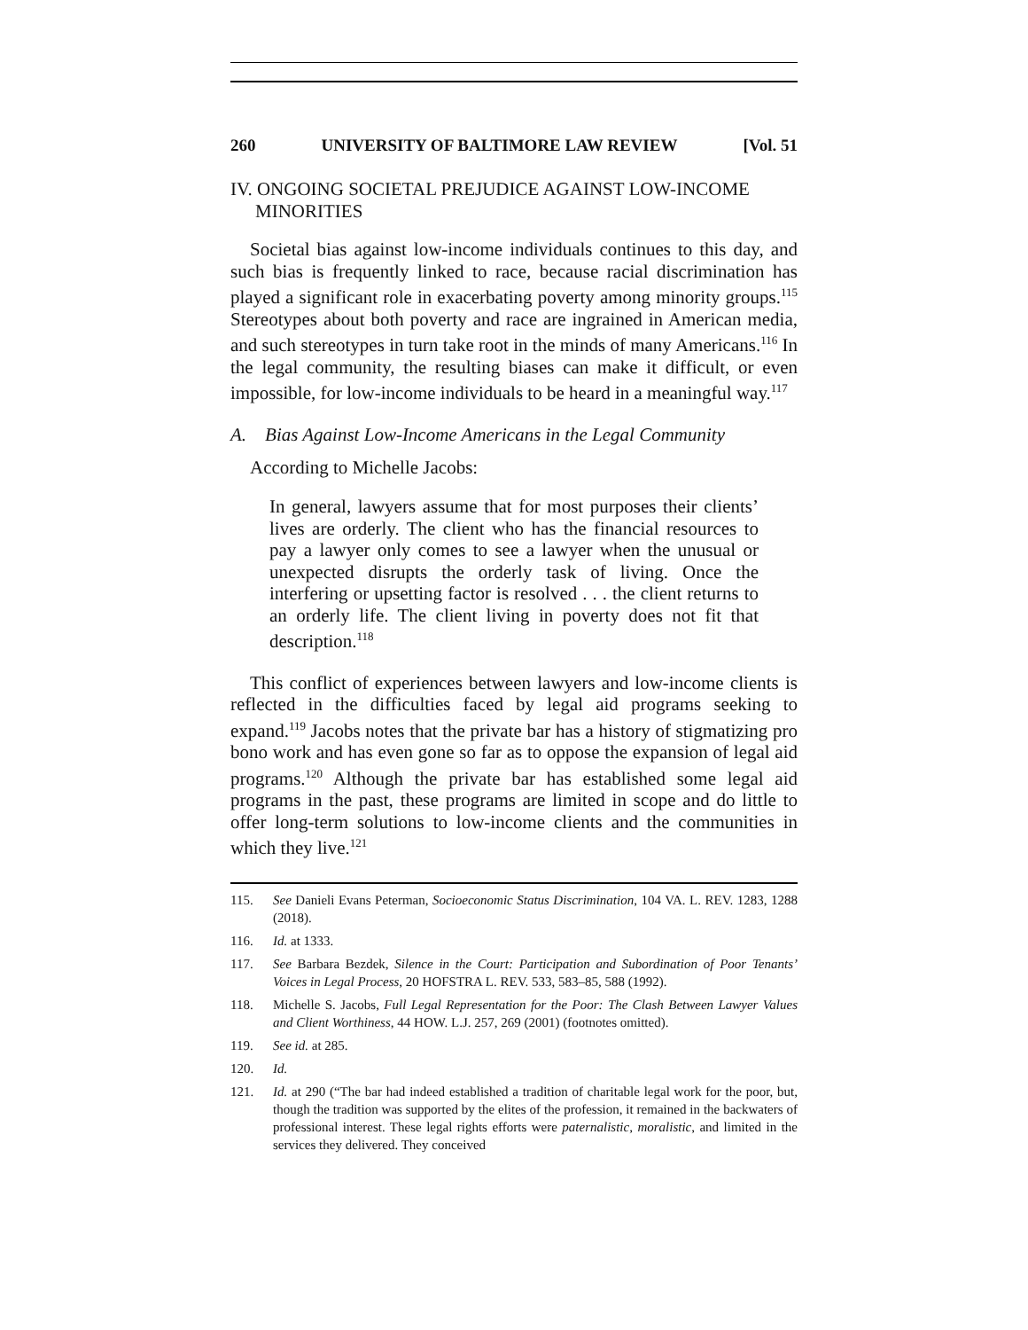260 UNIVERSITY OF BALTIMORE LAW REVIEW [Vol. 51
IV. ONGOING SOCIETAL PREJUDICE AGAINST LOW-INCOME MINORITIES
Societal bias against low-income individuals continues to this day, and such bias is frequently linked to race, because racial discrimination has played a significant role in exacerbating poverty among minority groups.<sup>115</sup> Stereotypes about both poverty and race are ingrained in American media, and such stereotypes in turn take root in the minds of many Americans.<sup>116</sup> In the legal community, the resulting biases can make it difficult, or even impossible, for low-income individuals to be heard in a meaningful way.<sup>117</sup>
A. Bias Against Low-Income Americans in the Legal Community
According to Michelle Jacobs:
In general, lawyers assume that for most purposes their clients’ lives are orderly. The client who has the financial resources to pay a lawyer only comes to see a lawyer when the unusual or unexpected disrupts the orderly task of living. Once the interfering or upsetting factor is resolved . . . the client returns to an orderly life. The client living in poverty does not fit that description.<sup>118</sup>
This conflict of experiences between lawyers and low-income clients is reflected in the difficulties faced by legal aid programs seeking to expand.<sup>119</sup> Jacobs notes that the private bar has a history of stigmatizing pro bono work and has even gone so far as to oppose the expansion of legal aid programs.<sup>120</sup> Although the private bar has established some legal aid programs in the past, these programs are limited in scope and do little to offer long-term solutions to low-income clients and the communities in which they live.<sup>121</sup>
115. See Danieli Evans Peterman, Socioeconomic Status Discrimination, 104 VA. L. REV. 1283, 1288 (2018).
116. Id. at 1333.
117. See Barbara Bezdek, Silence in the Court: Participation and Subordination of Poor Tenants’ Voices in Legal Process, 20 HOFSTRA L. REV. 533, 583–85, 588 (1992).
118. Michelle S. Jacobs, Full Legal Representation for the Poor: The Clash Between Lawyer Values and Client Worthiness, 44 HOW. L.J. 257, 269 (2001) (footnotes omitted).
119. See id. at 285.
120. Id.
121. Id. at 290 (“The bar had indeed established a tradition of charitable legal work for the poor, but, though the tradition was supported by the elites of the profession, it remained in the backwaters of professional interest. These legal rights efforts were paternalistic, moralistic, and limited in the services they delivered. They conceived